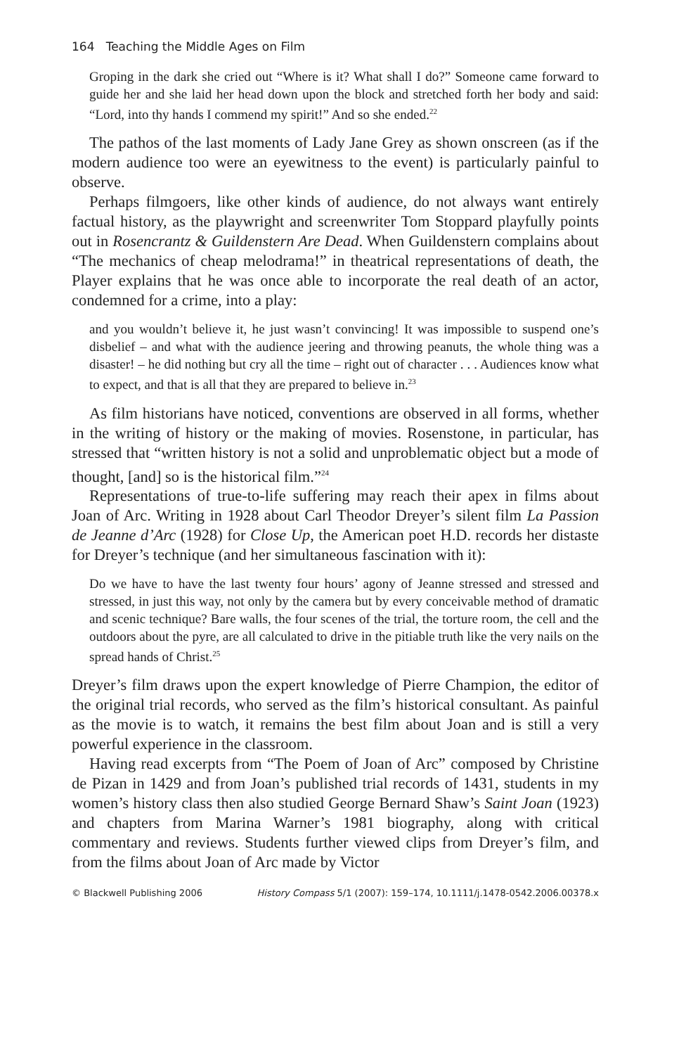164 Teaching the Middle Ages on Film
Groping in the dark she cried out “Where is it? What shall I do?” Someone came forward to guide her and she laid her head down upon the block and stretched forth her body and said: “Lord, into thy hands I commend my spirit!” And so she ended.<sup>22</sup>
The pathos of the last moments of Lady Jane Grey as shown onscreen (as if the modern audience too were an eyewitness to the event) is particularly painful to observe.
Perhaps filmgoers, like other kinds of audience, do not always want entirely factual history, as the playwright and screenwriter Tom Stoppard playfully points out in Rosencrantz & Guildenstern Are Dead. When Guildenstern complains about “The mechanics of cheap melodrama!” in theatrical representations of death, the Player explains that he was once able to incorporate the real death of an actor, condemned for a crime, into a play:
and you wouldn’t believe it, he just wasn’t convincing! It was impossible to suspend one’s disbelief – and what with the audience jeering and throwing peanuts, the whole thing was a disaster! – he did nothing but cry all the time – right out of character . . . Audiences know what to expect, and that is all that they are prepared to believe in.<sup>23</sup>
As film historians have noticed, conventions are observed in all forms, whether in the writing of history or the making of movies. Rosenstone, in particular, has stressed that “written history is not a solid and unproblematic object but a mode of thought, [and] so is the historical film.”<sup>24</sup>
Representations of true-to-life suffering may reach their apex in films about Joan of Arc. Writing in 1928 about Carl Theodor Dreyer’s silent film La Passion de Jeanne d’Arc (1928) for Close Up, the American poet H.D. records her distaste for Dreyer’s technique (and her simultaneous fascination with it):
Do we have to have the last twenty four hours’ agony of Jeanne stressed and stressed and stressed, in just this way, not only by the camera but by every conceivable method of dramatic and scenic technique? Bare walls, the four scenes of the trial, the torture room, the cell and the outdoors about the pyre, are all calculated to drive in the pitiable truth like the very nails on the spread hands of Christ.<sup>25</sup>
Dreyer’s film draws upon the expert knowledge of Pierre Champion, the editor of the original trial records, who served as the film’s historical consultant. As painful as the movie is to watch, it remains the best film about Joan and is still a very powerful experience in the classroom.
Having read excerpts from “The Poem of Joan of Arc” composed by Christine de Pizan in 1429 and from Joan’s published trial records of 1431, students in my women’s history class then also studied George Bernard Shaw’s Saint Joan (1923) and chapters from Marina Warner’s 1981 biography, along with critical commentary and reviews. Students further viewed clips from Dreyer’s film, and from the films about Joan of Arc made by Victor
© Blackwell Publishing 2006 History Compass 5/1 (2007): 159–174, 10.1111/j.1478-0542.2006.00378.x